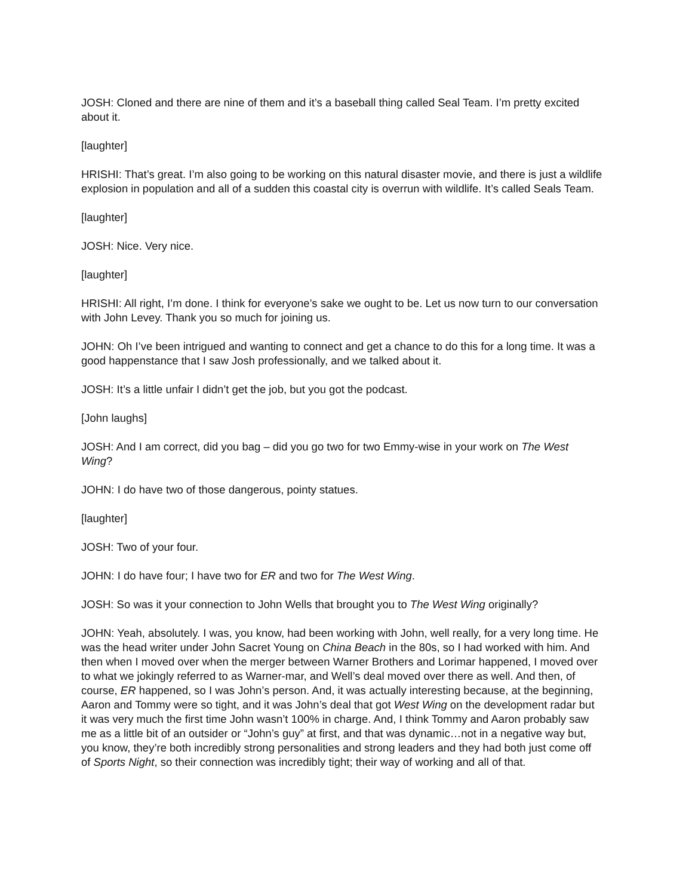JOSH: Cloned and there are nine of them and it’s a baseball thing called Seal Team. I’m pretty excited about it.
[laughter]
HRISHI: That’s great. I’m also going to be working on this natural disaster movie, and there is just a wildlife explosion in population and all of a sudden this coastal city is overrun with wildlife. It’s called Seals Team.
[laughter]
JOSH: Nice. Very nice.
[laughter]
HRISHI: All right, I’m done. I think for everyone’s sake we ought to be. Let us now turn to our conversation with John Levey. Thank you so much for joining us.
JOHN: Oh I’ve been intrigued and wanting to connect and get a chance to do this for a long time. It was a good happenstance that I saw Josh professionally, and we talked about it.
JOSH: It’s a little unfair I didn’t get the job, but you got the podcast.
[John laughs]
JOSH: And I am correct, did you bag – did you go two for two Emmy-wise in your work on The West Wing?
JOHN: I do have two of those dangerous, pointy statues.
[laughter]
JOSH: Two of your four.
JOHN: I do have four; I have two for ER and two for The West Wing.
JOSH: So was it your connection to John Wells that brought you to The West Wing originally?
JOHN: Yeah, absolutely. I was, you know, had been working with John, well really, for a very long time. He was the head writer under John Sacret Young on China Beach in the 80s, so I had worked with him. And then when I moved over when the merger between Warner Brothers and Lorimar happened, I moved over to what we jokingly referred to as Warner-mar, and Well’s deal moved over there as well. And then, of course, ER happened, so I was John’s person. And, it was actually interesting because, at the beginning, Aaron and Tommy were so tight, and it was John’s deal that got West Wing on the development radar but it was very much the first time John wasn’t 100% in charge. And, I think Tommy and Aaron probably saw me as a little bit of an outsider or “John’s guy” at first, and that was dynamic…not in a negative way but, you know, they’re both incredibly strong personalities and strong leaders and they had both just come off of Sports Night, so their connection was incredibly tight; their way of working and all of that.